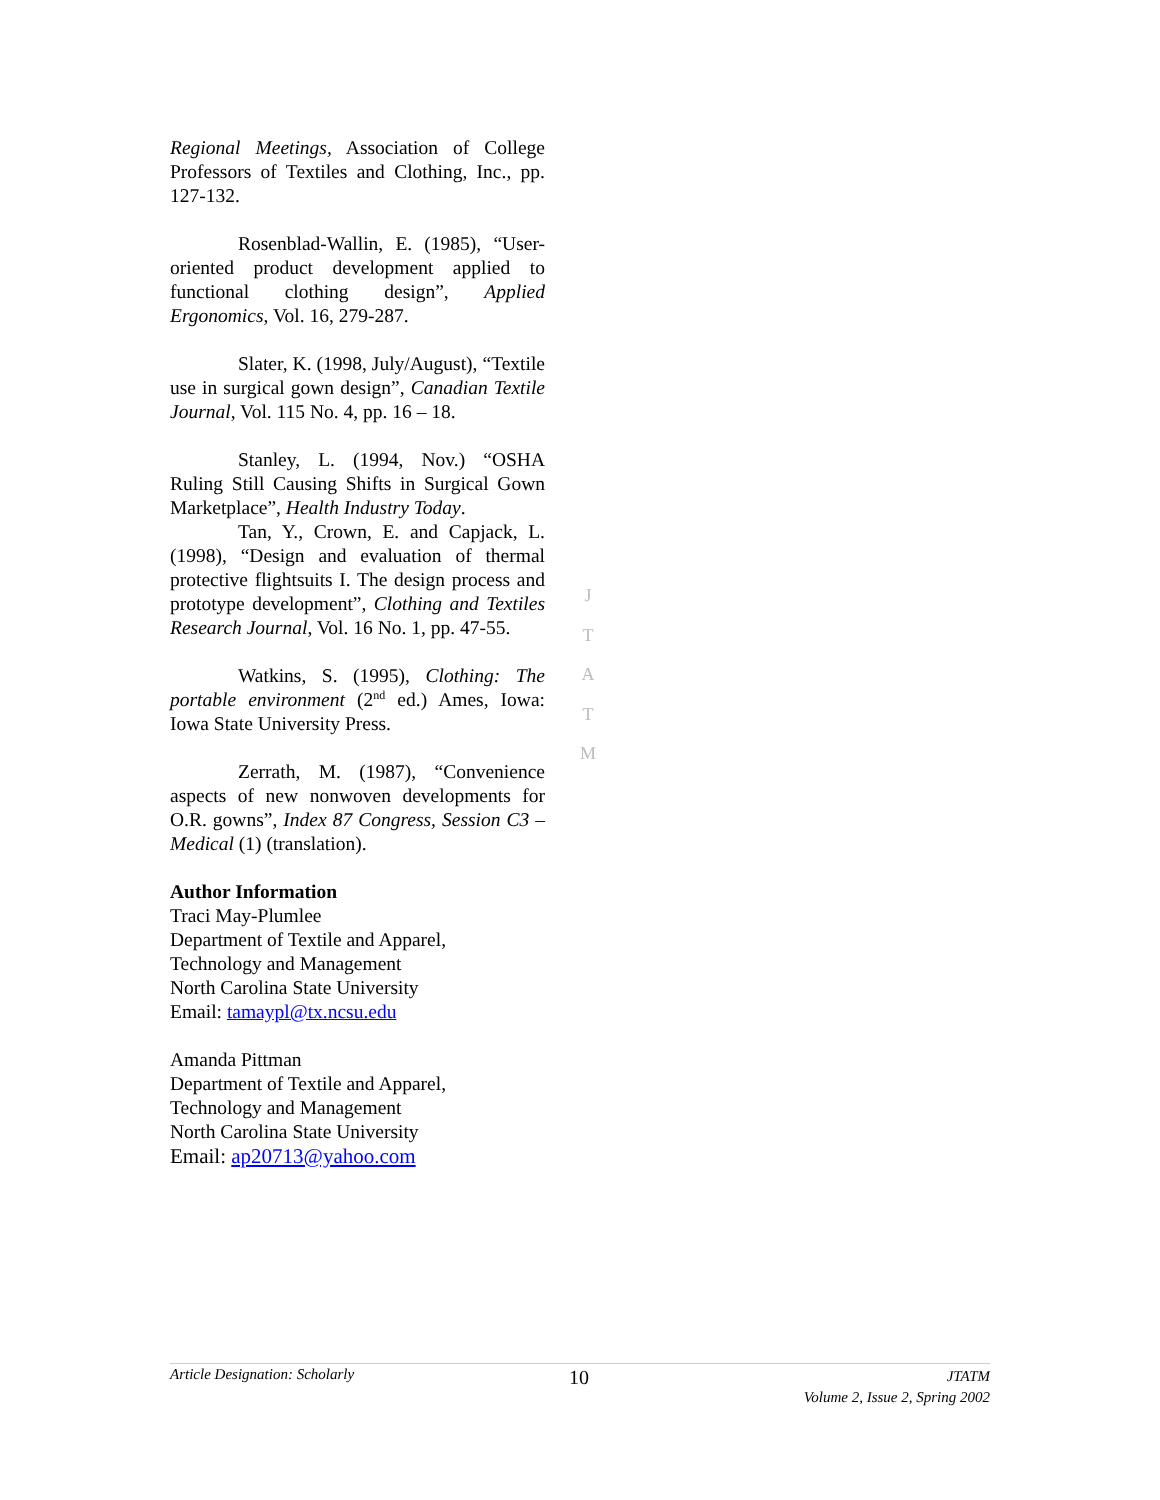Regional Meetings, Association of College Professors of Textiles and Clothing, Inc., pp. 127-132.
Rosenblad-Wallin, E. (1985), “User-oriented product development applied to functional clothing design”, Applied Ergonomics, Vol. 16, 279-287.
Slater, K. (1998, July/August), “Textile use in surgical gown design”, Canadian Textile Journal, Vol. 115 No. 4, pp. 16 – 18.
Stanley, L. (1994, Nov.) “OSHA Ruling Still Causing Shifts in Surgical Gown Marketplace”, Health Industry Today.
Tan, Y., Crown, E. and Capjack, L. (1998), “Design and evaluation of thermal protective flightsuits I. The design process and prototype development”, Clothing and Textiles Research Journal, Vol. 16 No. 1, pp. 47-55.
Watkins, S. (1995), Clothing: The portable environment (2<sup>nd</sup> ed.) Ames, Iowa: Iowa State University Press.
Zerrath, M. (1987), “Convenience aspects of new nonwoven developments for O.R. gowns”, Index 87 Congress, Session C3 – Medical (1) (translation).
Author Information
Traci May-Plumlee
Department of Textile and Apparel,
Technology and Management
North Carolina State University
Email: tamaypl@tx.ncsu.edu
Amanda Pittman
Department of Textile and Apparel,
Technology and Management
North Carolina State University
Email: ap20713@yahoo.com
J
T
A
T
M
Article Designation: Scholarly 10 JTATM
Volume 2, Issue 2, Spring 2002